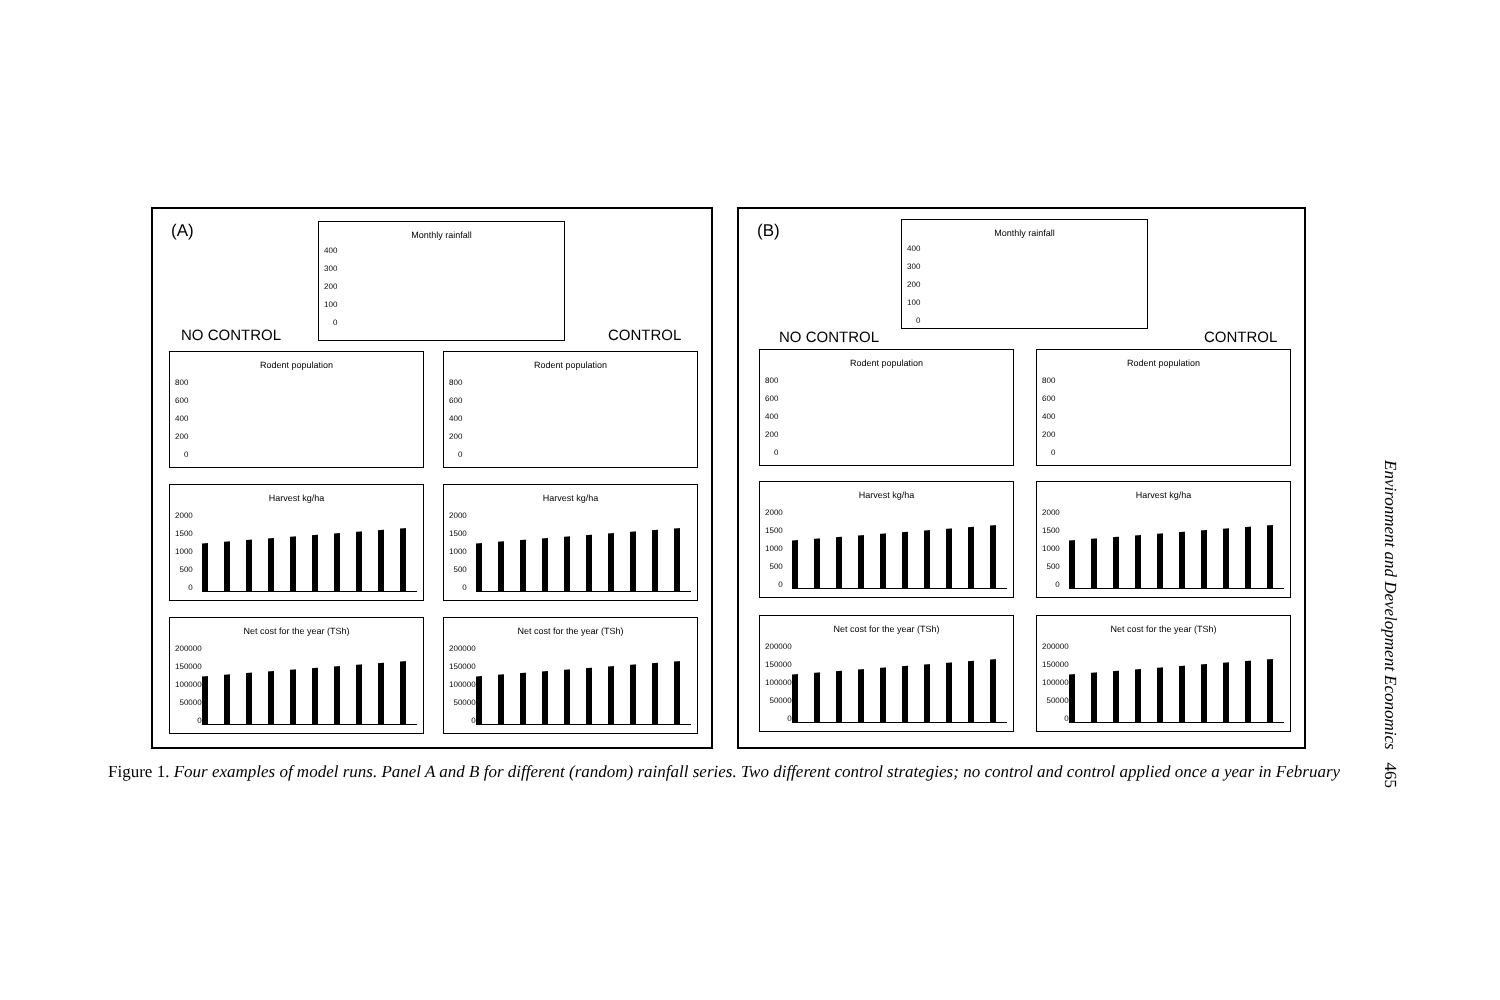(A)
Monthly rainfall
400
300
200
100
0
NO CONTROL CONTROL
Rodent population
800
600
400
200
0
Rodent population
800
600
400
200
0
Harvest kg/ha
2000
1500
1000
500
0
Harvest kg/ha
2000
1500
1000
500
0
Net cost for the year (TSh)
200000
150000
100000
50000
0
Net cost for the year (TSh)
200000
150000
100000
50000
0
(B)
Monthly rainfall
400
300
200
100
0
NO CONTROL CONTROL
Rodent population
800
600
400
200
0
Rodent population
800
600
400
200
0
Harvest kg/ha
2000
1500
1000
500
0
Harvest kg/ha
2000
1500
1000
500
0
Net cost for the year (TSh)
200000
150000
100000
50000
0
Net cost for the year (TSh)
200000
150000
100000
50000
0
Figure 1. Four examples of model runs. Panel A and B for different (random) rainfall series. Two different control strategies; no control and control applied once a year in February
Environment and Development Economics 465